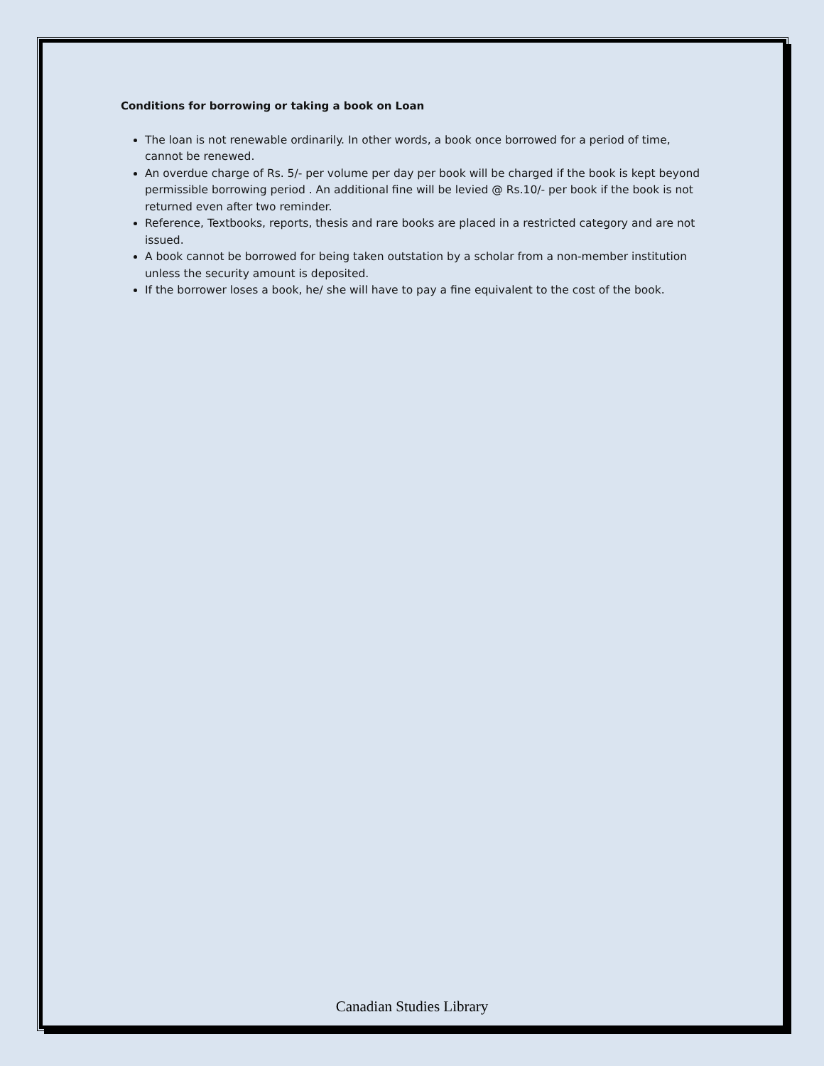Conditions for borrowing or taking a book on Loan
The loan is not renewable ordinarily. In other words, a book once borrowed for a period of time, cannot be renewed.
An overdue charge of Rs. 5/- per volume per day per book will be charged if the book is kept beyond permissible borrowing period . An additional fine will be levied @ Rs.10/- per book if the book is not returned even after two reminder.
Reference, Textbooks, reports, thesis and rare books are placed in a restricted category and are not issued.
A book cannot be borrowed for being taken outstation by a scholar from a non-member institution unless the security amount is deposited.
If the borrower loses a book, he/ she will have to pay a fine equivalent to the cost of the book.
Canadian Studies Library